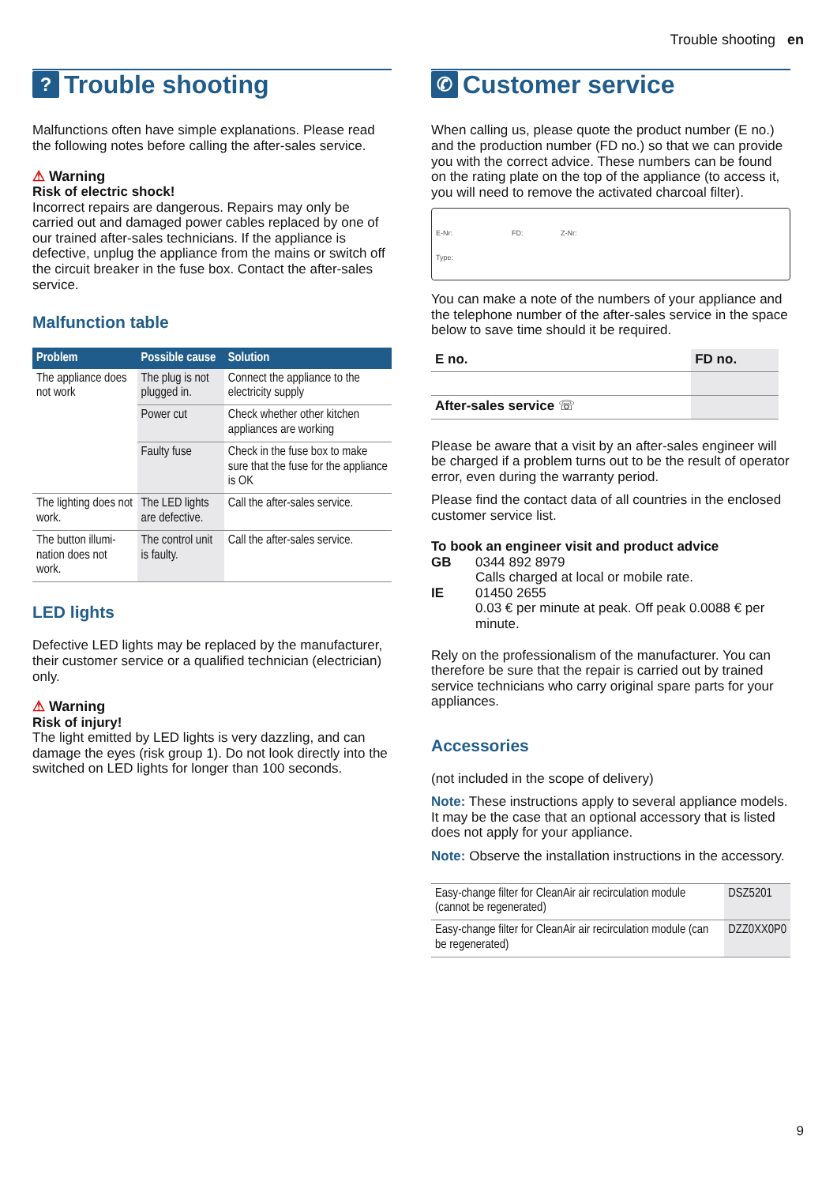Trouble shooting en
? Trouble shooting
Malfunctions often have simple explanations. Please read the following notes before calling the after-sales service.
⚠ Warning
Risk of electric shock!
Incorrect repairs are dangerous. Repairs may only be carried out and damaged power cables replaced by one of our trained after-sales technicians. If the appliance is defective, unplug the appliance from the mains or switch off the circuit breaker in the fuse box. Contact the after-sales service.
Malfunction table
| Problem | Possible cause | Solution |
| --- | --- | --- |
| The appliance does not work | The plug is not plugged in. | Connect the appliance to the electricity supply |
| | Power cut | Check whether other kitchen appliances are working |
| | Faulty fuse | Check in the fuse box to make sure that the fuse for the appliance is OK |
| The lighting does not work. | The LED lights are defective. | Call the after-sales service. |
| The button illumi-nation does not work. | The control unit is faulty. | Call the after-sales service. |
LED lights
Defective LED lights may be replaced by the manufacturer, their customer service or a qualified technician (electrician) only.
⚠ Warning
Risk of injury!
The light emitted by LED lights is very dazzling, and can damage the eyes (risk group 1). Do not look directly into the switched on LED lights for longer than 100 seconds.
✆ Customer service
When calling us, please quote the product number (E no.) and the production number (FD no.) so that we can provide you with the correct advice. These numbers can be found on the rating plate on the top of the appliance (to access it, you will need to remove the activated charcoal filter).
E-Nr: FD: Z-Nr:
Type:
You can make a note of the numbers of your appliance and the telephone number of the after-sales service in the space below to save time should it be required.
| E no. | FD no. |
| After-sales service ☏ | |
Please be aware that a visit by an after-sales engineer will be charged if a problem turns out to be the result of operator error, even during the warranty period.
Please find the contact data of all countries in the enclosed customer service list.
To book an engineer visit and product advice
GB
0344 892 8979
Calls charged at local or mobile rate.
IE
01450 2655
0.03 € per minute at peak. Off peak 0.0088 € per minute.
Rely on the professionalism of the manufacturer. You can therefore be sure that the repair is carried out by trained service technicians who carry original spare parts for your appliances.
Accessories
(not included in the scope of delivery)
Note: These instructions apply to several appliance models. It may be the case that an optional accessory that is listed does not apply for your appliance.
Note: Observe the installation instructions in the accessory.
| Easy-change filter for CleanAir air recirculation module (cannot be regenerated) | DSZ5201 |
| Easy-change filter for CleanAir air recirculation module (can be regenerated) | DZZ0XX0P0 |
9